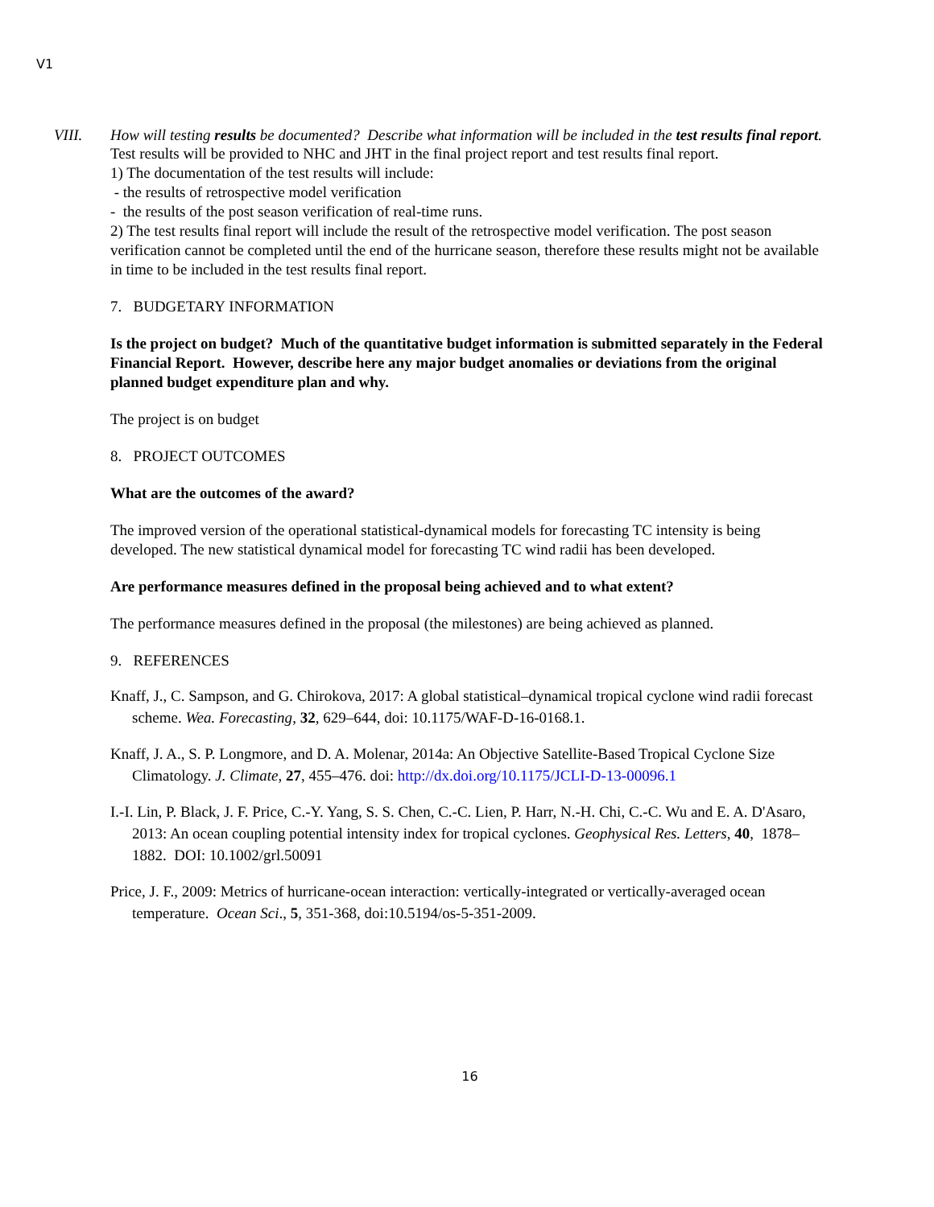V1
VIII. How will testing results be documented? Describe what information will be included in the test results final report.
Test results will be provided to NHC and JHT in the final project report and test results final report.
1) The documentation of the test results will include:
- the results of retrospective model verification
- the results of the post season verification of real-time runs.
2) The test results final report will include the result of the retrospective model verification. The post season verification cannot be completed until the end of the hurricane season, therefore these results might not be available in time to be included in the test results final report.
7. BUDGETARY INFORMATION
Is the project on budget? Much of the quantitative budget information is submitted separately in the Federal Financial Report. However, describe here any major budget anomalies or deviations from the original planned budget expenditure plan and why.
The project is on budget
8. PROJECT OUTCOMES
What are the outcomes of the award?
The improved version of the operational statistical-dynamical models for forecasting TC intensity is being developed. The new statistical dynamical model for forecasting TC wind radii has been developed.
Are performance measures defined in the proposal being achieved and to what extent?
The performance measures defined in the proposal (the milestones) are being achieved as planned.
9. REFERENCES
Knaff, J., C. Sampson, and G. Chirokova, 2017: A global statistical–dynamical tropical cyclone wind radii forecast scheme. Wea. Forecasting, 32, 629–644, doi: 10.1175/WAF-D-16-0168.1.
Knaff, J. A., S. P. Longmore, and D. A. Molenar, 2014a: An Objective Satellite-Based Tropical Cyclone Size Climatology. J. Climate, 27, 455–476. doi: http://dx.doi.org/10.1175/JCLI-D-13-00096.1
I.-I. Lin, P. Black, J. F. Price, C.-Y. Yang, S. S. Chen, C.-C. Lien, P. Harr, N.-H. Chi, C.-C. Wu and E. A. D'Asaro, 2013: An ocean coupling potential intensity index for tropical cyclones. Geophysical Res. Letters, 40, 1878–1882. DOI: 10.1002/grl.50091
Price, J. F., 2009: Metrics of hurricane-ocean interaction: vertically-integrated or vertically-averaged ocean temperature. Ocean Sci., 5, 351-368, doi:10.5194/os-5-351-2009.
16